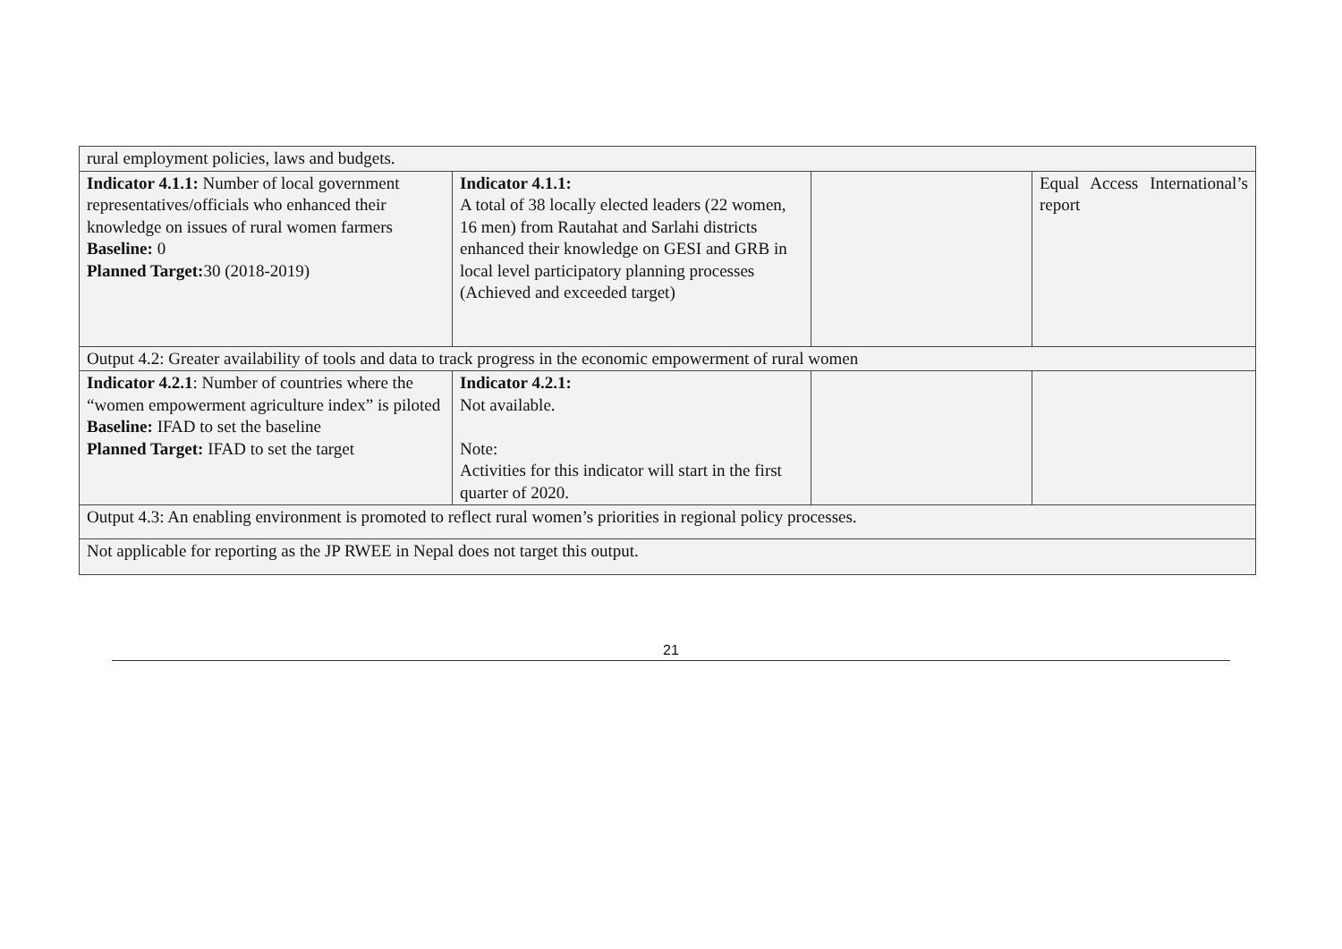| rural employment policies, laws and budgets. | | | |
| Indicator 4.1.1: Number of local government representatives/officials who enhanced their knowledge on issues of rural women farmers Baseline: 0 Planned Target: 30 (2018-2019) | Indicator 4.1.1: A total of 38 locally elected leaders (22 women, 16 men) from Rautahat and Sarlahi districts enhanced their knowledge on GESI and GRB in local level participatory planning processes (Achieved and exceeded target) | | Equal Access International’s report |
| Output 4.2: Greater availability of tools and data to track progress in the economic empowerment of rural women | | | |
| Indicator 4.2.1 : Number of countries where the “women empowerment agriculture index” is piloted Baseline: IFAD to set the baseline Planned Target: IFAD to set the target | Indicator 4.2.1: Not available. Note: Activities for this indicator will start in the first quarter of 2020. | | |
| Output 4.3: An enabling environment is promoted to reflect rural women’s priorities in regional policy processes. | | | |
| Not applicable for reporting as the JP RWEE in Nepal does not target this output. | | | |
21